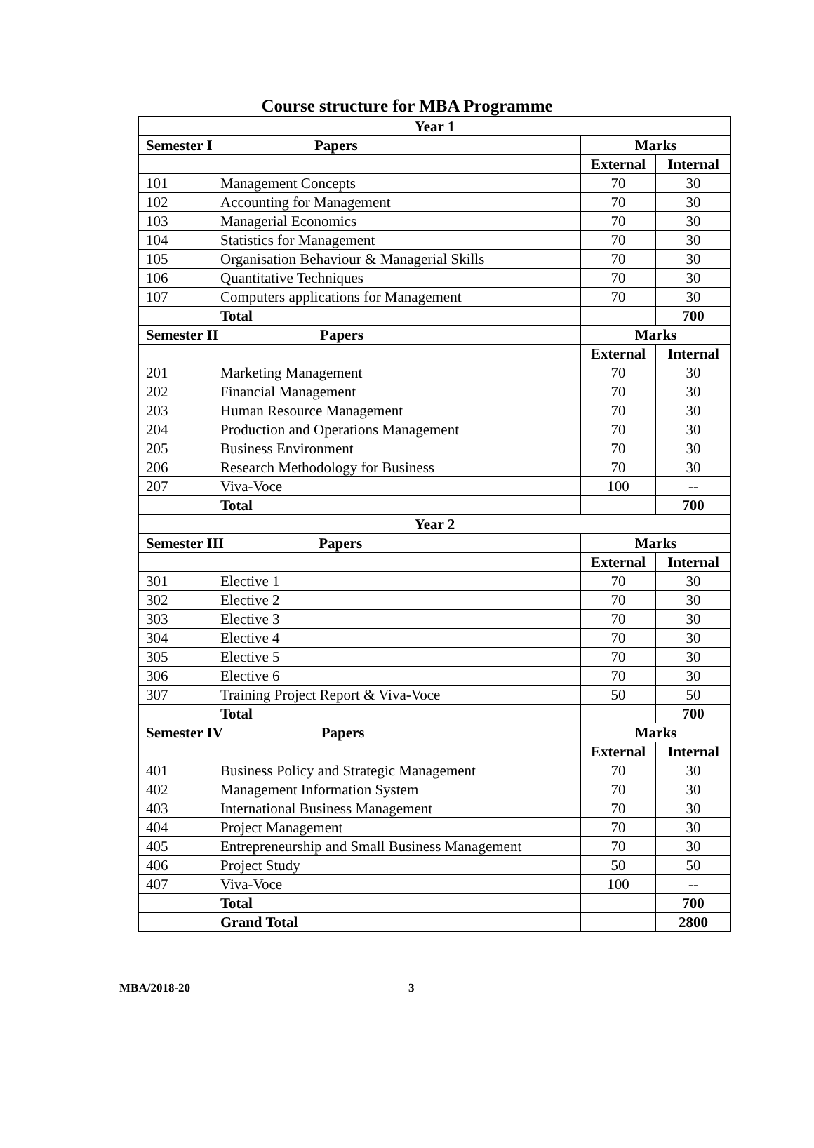Course structure for MBA Programme
| Year 1 | | | |
| --- | --- | --- | --- |
| Semester I Papers | | Marks | |
| | | External | Internal |
| 101 | Management Concepts | 70 | 30 |
| 102 | Accounting for Management | 70 | 30 |
| 103 | Managerial Economics | 70 | 30 |
| 104 | Statistics for Management | 70 | 30 |
| 105 | Organisation Behaviour & Managerial Skills | 70 | 30 |
| 106 | Quantitative Techniques | 70 | 30 |
| 107 | Computers applications for Management | 70 | 30 |
| | Total | | 700 |
| Semester II Papers | | Marks | |
| | | External | Internal |
| 201 | Marketing Management | 70 | 30 |
| 202 | Financial Management | 70 | 30 |
| 203 | Human Resource Management | 70 | 30 |
| 204 | Production and Operations Management | 70 | 30 |
| 205 | Business Environment | 70 | 30 |
| 206 | Research Methodology for Business | 70 | 30 |
| 207 | Viva-Voce | 100 | -- |
| | Total | | 700 |
| Year 2 | | | |
| Semester III Papers | | Marks | |
| | | External | Internal |
| 301 | Elective 1 | 70 | 30 |
| 302 | Elective 2 | 70 | 30 |
| 303 | Elective 3 | 70 | 30 |
| 304 | Elective 4 | 70 | 30 |
| 305 | Elective 5 | 70 | 30 |
| 306 | Elective 6 | 70 | 30 |
| 307 | Training Project Report & Viva-Voce | 50 | 50 |
| | Total | | 700 |
| Semester IV Papers | | Marks | |
| | | External | Internal |
| 401 | Business Policy and Strategic Management | 70 | 30 |
| 402 | Management Information System | 70 | 30 |
| 403 | International Business Management | 70 | 30 |
| 404 | Project Management | 70 | 30 |
| 405 | Entrepreneurship and Small Business Management | 70 | 30 |
| 406 | Project Study | 50 | 50 |
| 407 | Viva-Voce | 100 | -- |
| | Total | | 700 |
| | Grand Total | | 2800 |
MBA/2018-20 3